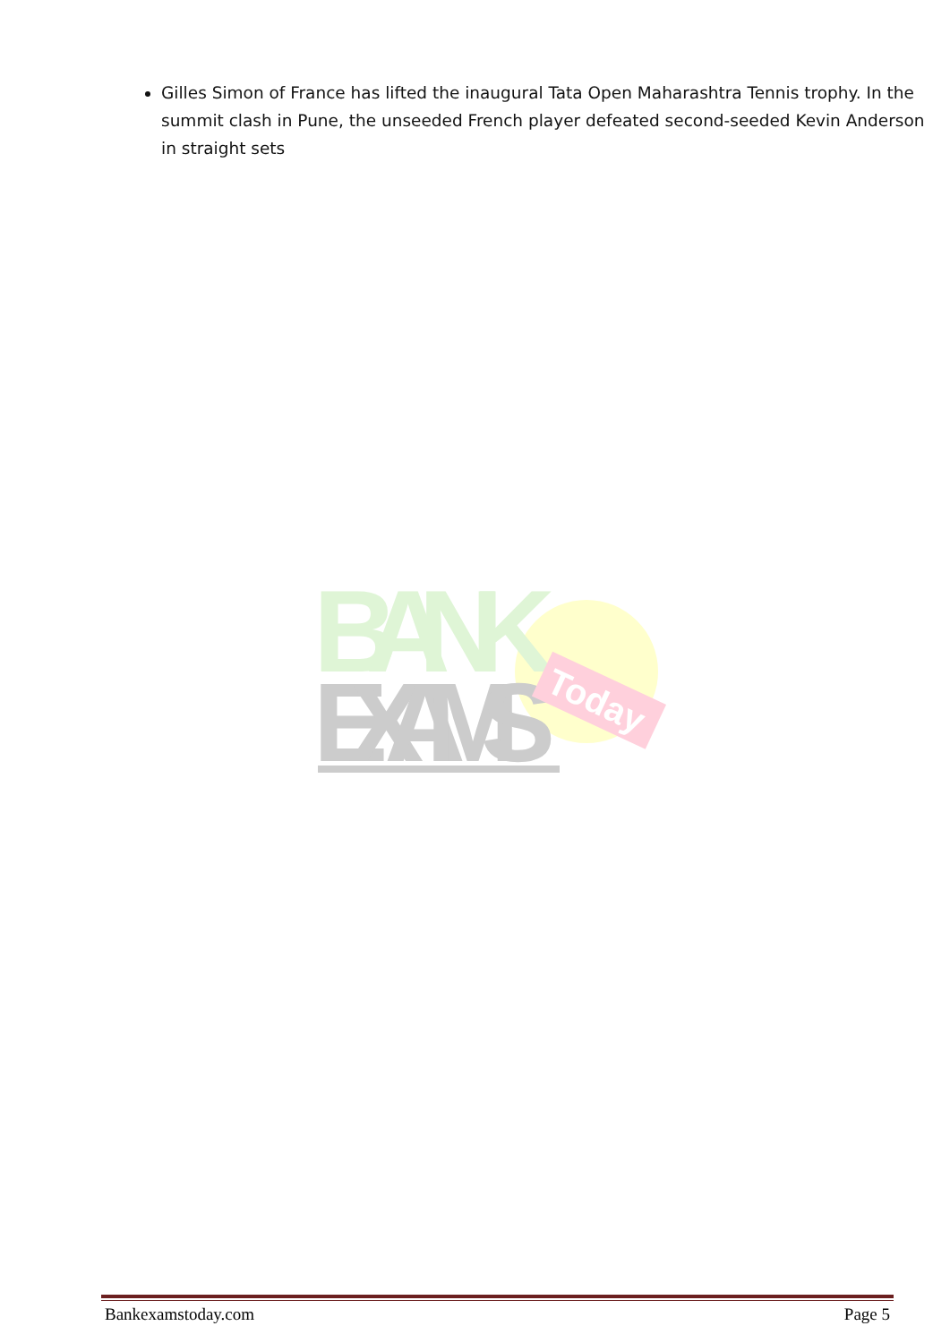Gilles Simon of France has lifted the inaugural Tata Open Maharashtra Tennis trophy. In the summit clash in Pune, the unseeded French player defeated second-seeded Kevin Anderson in straight sets
BANK
EXAMS
Today
Bankexamstoday.com Page 5